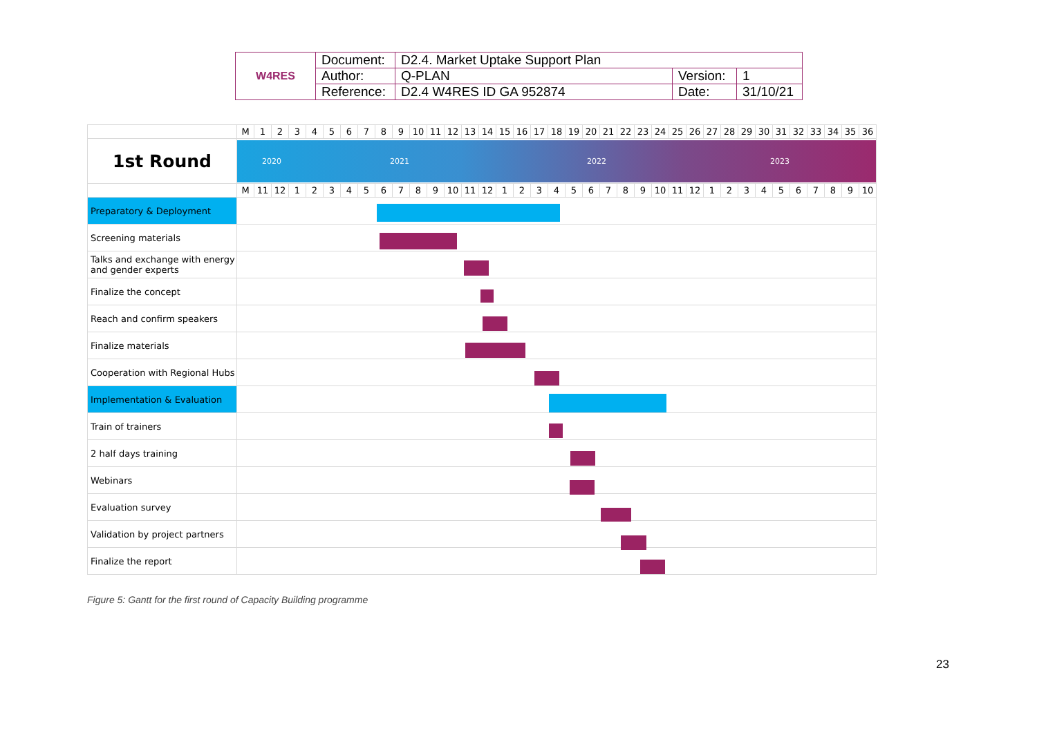| W4RES | Document: | D2.4. Market Uptake Support Plan | | |
| | Author: | Q-PLAN | Version: | 1 |
| | Reference: | D2.4 W4RES ID GA 952874 | Date: | 31/10/21 |
| | M | 1 | 2 | 3 | 4 | 5 | 6 | 7 | 8 | 9 | 10 | 11 | 12 | 13 | 14 | 15 | 16 | 17 | 18 | 19 | 20 | 21 | 22 | 23 | 24 | 25 | 26 | 27 | 28 | 29 | 30 | 31 | 32 | 33 | 34 | 35 | 36 |
| 1st Round | 2020 2021 2022 2023 | | | | | | | | | | | | | | | | | | | | | | | | | | | | | | | | | | | | |
| | M | 11 | 12 | 1 | 2 | 3 | 4 | 5 | 6 | 7 | 8 | 9 | 10 | 11 | 12 | 1 | 2 | 3 | 4 | 5 | 6 | 7 | 8 | 9 | 10 | 11 | 12 | 1 | 2 | 3 | 4 | 5 | 6 | 7 | 8 | 9 | 10 |
| Preparatory & Deployment | | | | | | | | | | | | | | | | | | | | | | | | | | | | | | | | | | | | | |
| Screening materials | | | | | | | | | | | | | | | | | | | | | | | | | | | | | | | | | | | | | |
| Talks and exchange with energy and gender experts | | | | | | | | | | | | | | | | | | | | | | | | | | | | | | | | | | | | | |
| Finalize the concept | | | | | | | | | | | | | | | | | | | | | | | | | | | | | | | | | | | | | |
| Reach and confirm speakers | | | | | | | | | | | | | | | | | | | | | | | | | | | | | | | | | | | | | |
| Finalize materials | | | | | | | | | | | | | | | | | | | | | | | | | | | | | | | | | | | | | |
| Cooperation with Regional Hubs | | | | | | | | | | | | | | | | | | | | | | | | | | | | | | | | | | | | | |
| Implementation & Evaluation | | | | | | | | | | | | | | | | | | | | | | | | | | | | | | | | | | | | | |
| Train of trainers | | | | | | | | | | | | | | | | | | | | | | | | | | | | | | | | | | | | | |
| 2 half days training | | | | | | | | | | | | | | | | | | | | | | | | | | | | | | | | | | | | | |
| Webinars | | | | | | | | | | | | | | | | | | | | | | | | | | | | | | | | | | | | | |
| Evaluation survey | | | | | | | | | | | | | | | | | | | | | | | | | | | | | | | | | | | | | |
| Validation by project partners | | | | | | | | | | | | | | | | | | | | | | | | | | | | | | | | | | | | | |
| Finalize the report | | | | | | | | | | | | | | | | | | | | | | | | | | | | | | | | | | | | | |
Figure 5: Gantt for the first round of Capacity Building programme
23